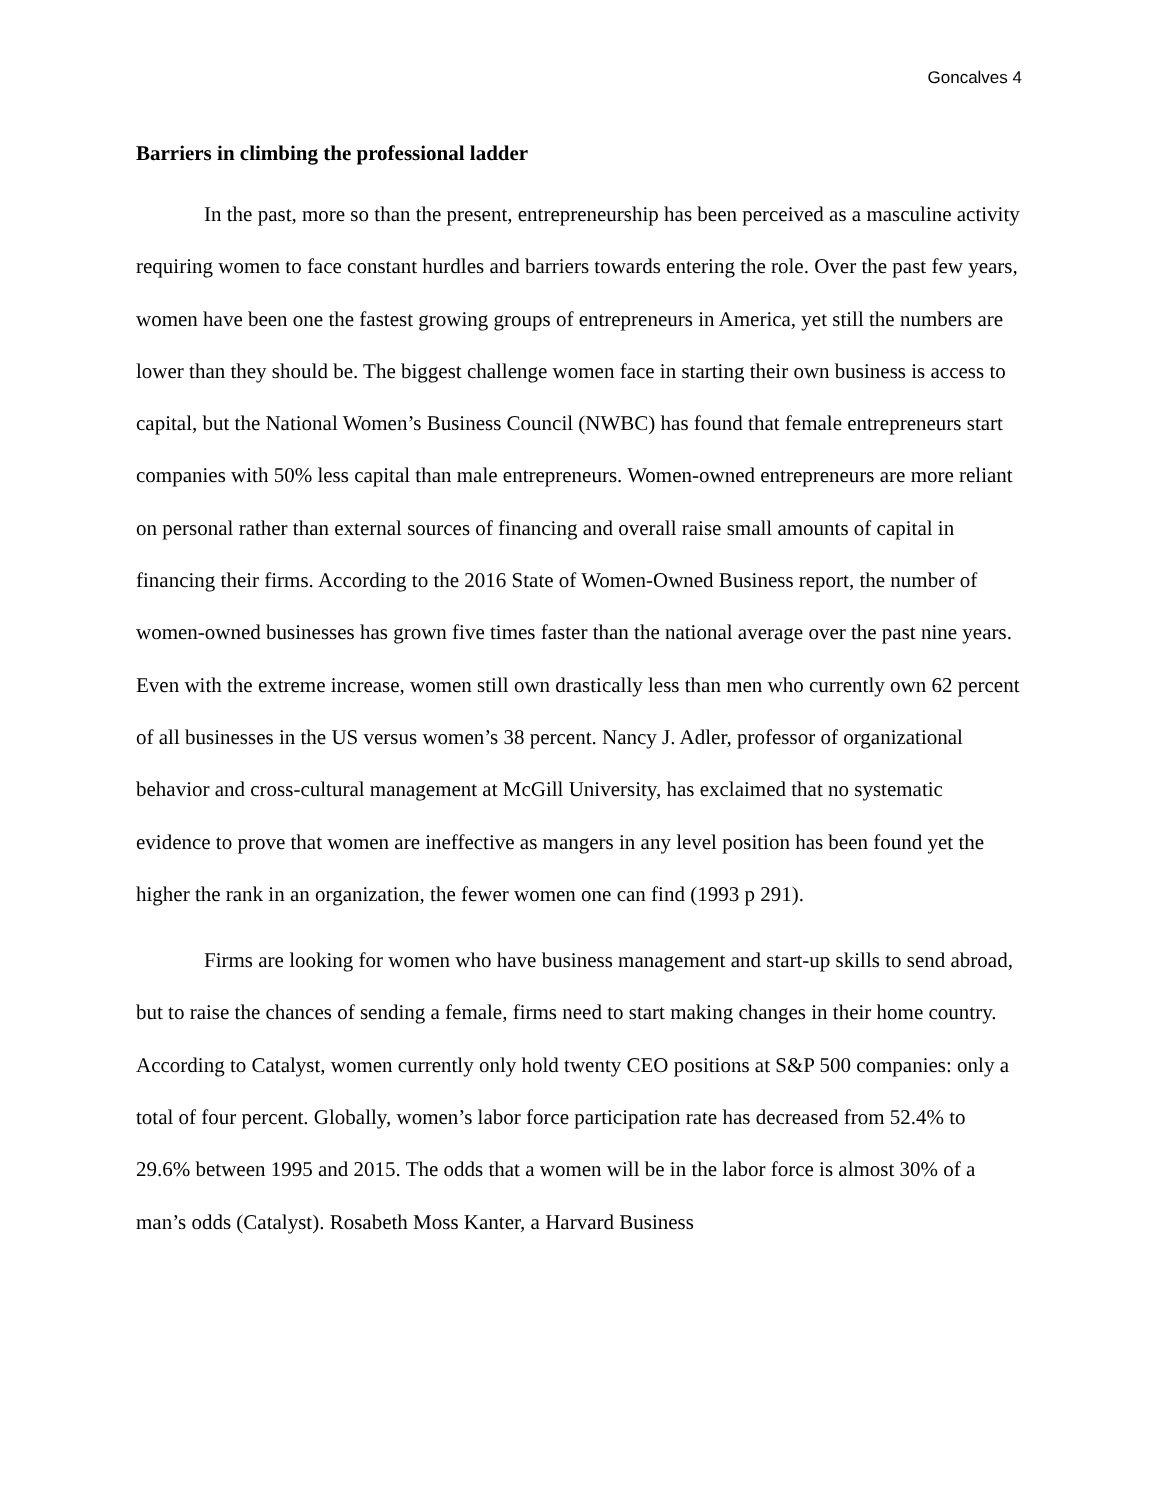Goncalves 4
Barriers in climbing the professional ladder
In the past, more so than the present, entrepreneurship has been perceived as a masculine activity requiring women to face constant hurdles and barriers towards entering the role. Over the past few years, women have been one the fastest growing groups of entrepreneurs in America, yet still the numbers are lower than they should be. The biggest challenge women face in starting their own business is access to capital, but the National Women’s Business Council (NWBC) has found that female entrepreneurs start companies with 50% less capital than male entrepreneurs. Women-owned entrepreneurs are more reliant on personal rather than external sources of financing and overall raise small amounts of capital in financing their firms. According to the 2016 State of Women-Owned Business report, the number of women-owned businesses has grown five times faster than the national average over the past nine years. Even with the extreme increase, women still own drastically less than men who currently own 62 percent of all businesses in the US versus women’s 38 percent. Nancy J. Adler, professor of organizational behavior and cross-cultural management at McGill University, has exclaimed that no systematic evidence to prove that women are ineffective as mangers in any level position has been found yet the higher the rank in an organization, the fewer women one can find (1993 p 291).
Firms are looking for women who have business management and start-up skills to send abroad, but to raise the chances of sending a female, firms need to start making changes in their home country. According to Catalyst, women currently only hold twenty CEO positions at S&P 500 companies: only a total of four percent. Globally, women’s labor force participation rate has decreased from 52.4% to 29.6% between 1995 and 2015. The odds that a women will be in the labor force is almost 30% of a man’s odds (Catalyst). Rosabeth Moss Kanter, a Harvard Business